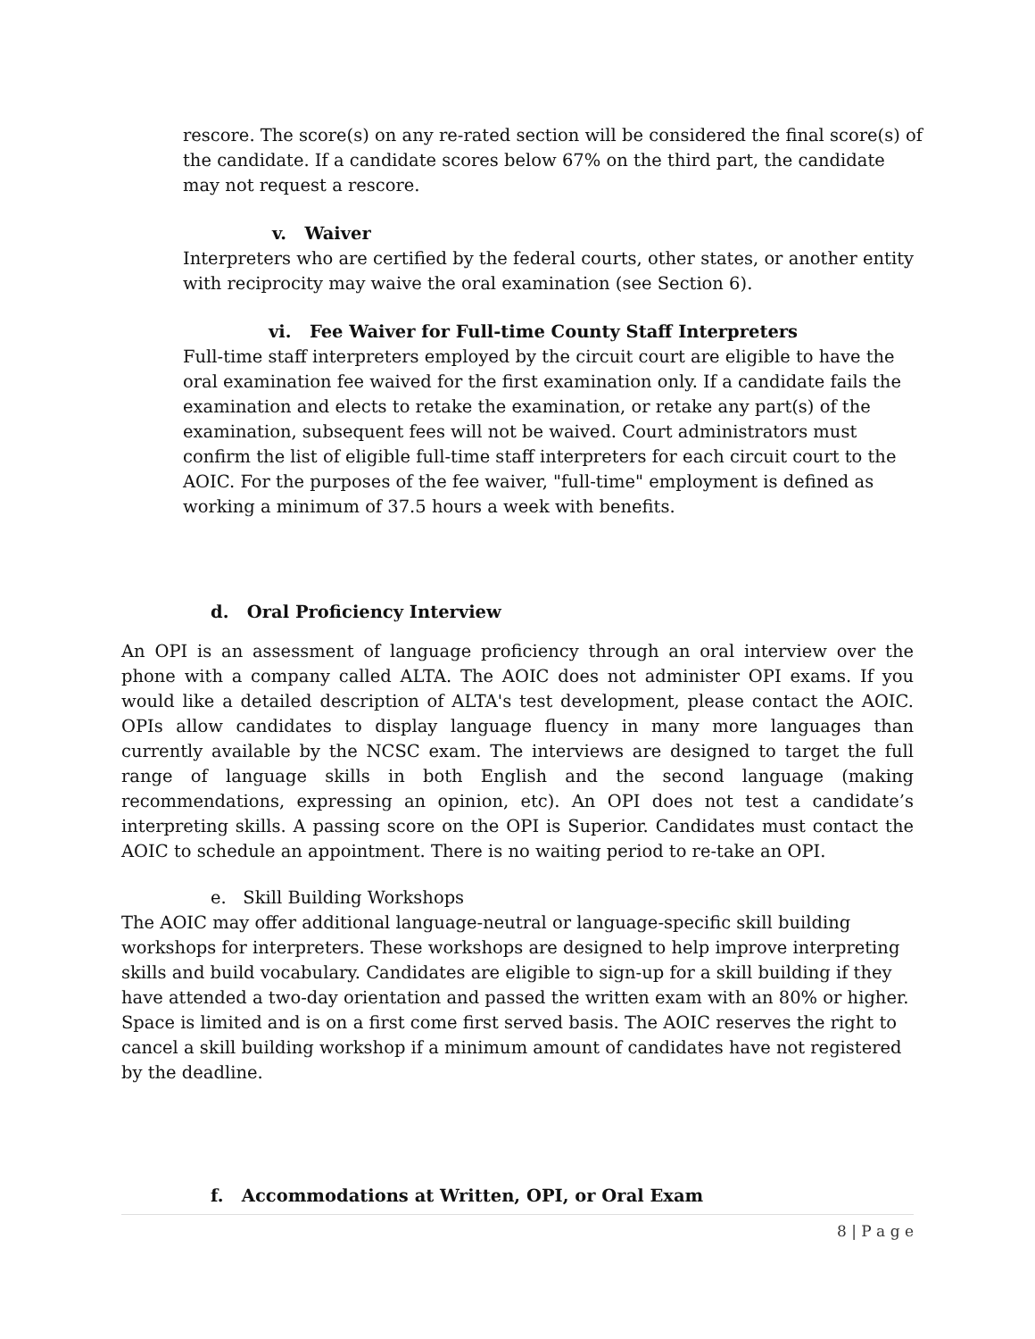rescore. The score(s) on any re-rated section will be considered the final score(s) of the candidate. If a candidate scores below 67% on the third part, the candidate may not request a rescore.
v. Waiver
Interpreters who are certified by the federal courts, other states, or another entity with reciprocity may waive the oral examination (see Section 6).
vi. Fee Waiver for Full-time County Staff Interpreters
Full-time staff interpreters employed by the circuit court are eligible to have the oral examination fee waived for the first examination only. If a candidate fails the examination and elects to retake the examination, or retake any part(s) of the examination, subsequent fees will not be waived. Court administrators must confirm the list of eligible full-time staff interpreters for each circuit court to the AOIC. For the purposes of the fee waiver, "full-time" employment is defined as working a minimum of 37.5 hours a week with benefits.
d. Oral Proficiency Interview
An OPI is an assessment of language proficiency through an oral interview over the phone with a company called ALTA. The AOIC does not administer OPI exams. If you would like a detailed description of ALTA's test development, please contact the AOIC. OPIs allow candidates to display language fluency in many more languages than currently available by the NCSC exam. The interviews are designed to target the full range of language skills in both English and the second language (making recommendations, expressing an opinion, etc). An OPI does not test a candidate’s interpreting skills. A passing score on the OPI is Superior. Candidates must contact the AOIC to schedule an appointment. There is no waiting period to re-take an OPI.
e. Skill Building Workshops
The AOIC may offer additional language-neutral or language-specific skill building workshops for interpreters. These workshops are designed to help improve interpreting skills and build vocabulary. Candidates are eligible to sign-up for a skill building if they have attended a two-day orientation and passed the written exam with an 80% or higher. Space is limited and is on a first come first served basis. The AOIC reserves the right to cancel a skill building workshop if a minimum amount of candidates have not registered by the deadline.
f. Accommodations at Written, OPI, or Oral Exam
8 | P a g e